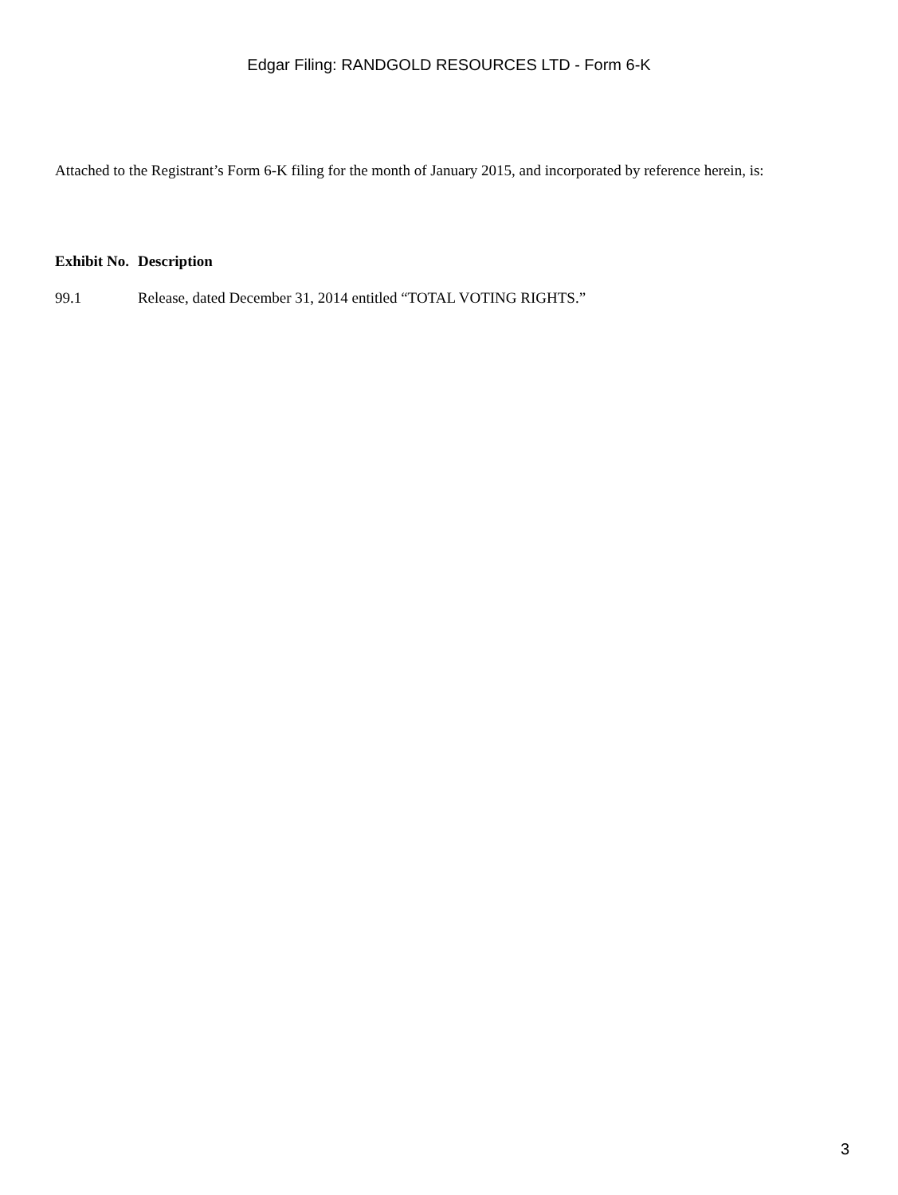Edgar Filing: RANDGOLD RESOURCES LTD - Form 6-K
Attached to the Registrant’s Form 6-K filing for the month of January 2015, and incorporated by reference herein, is:
| Exhibit No. | Description |
| --- | --- |
| 99.1 | Release, dated December 31, 2014 entitled “TOTAL VOTING RIGHTS.” |
3